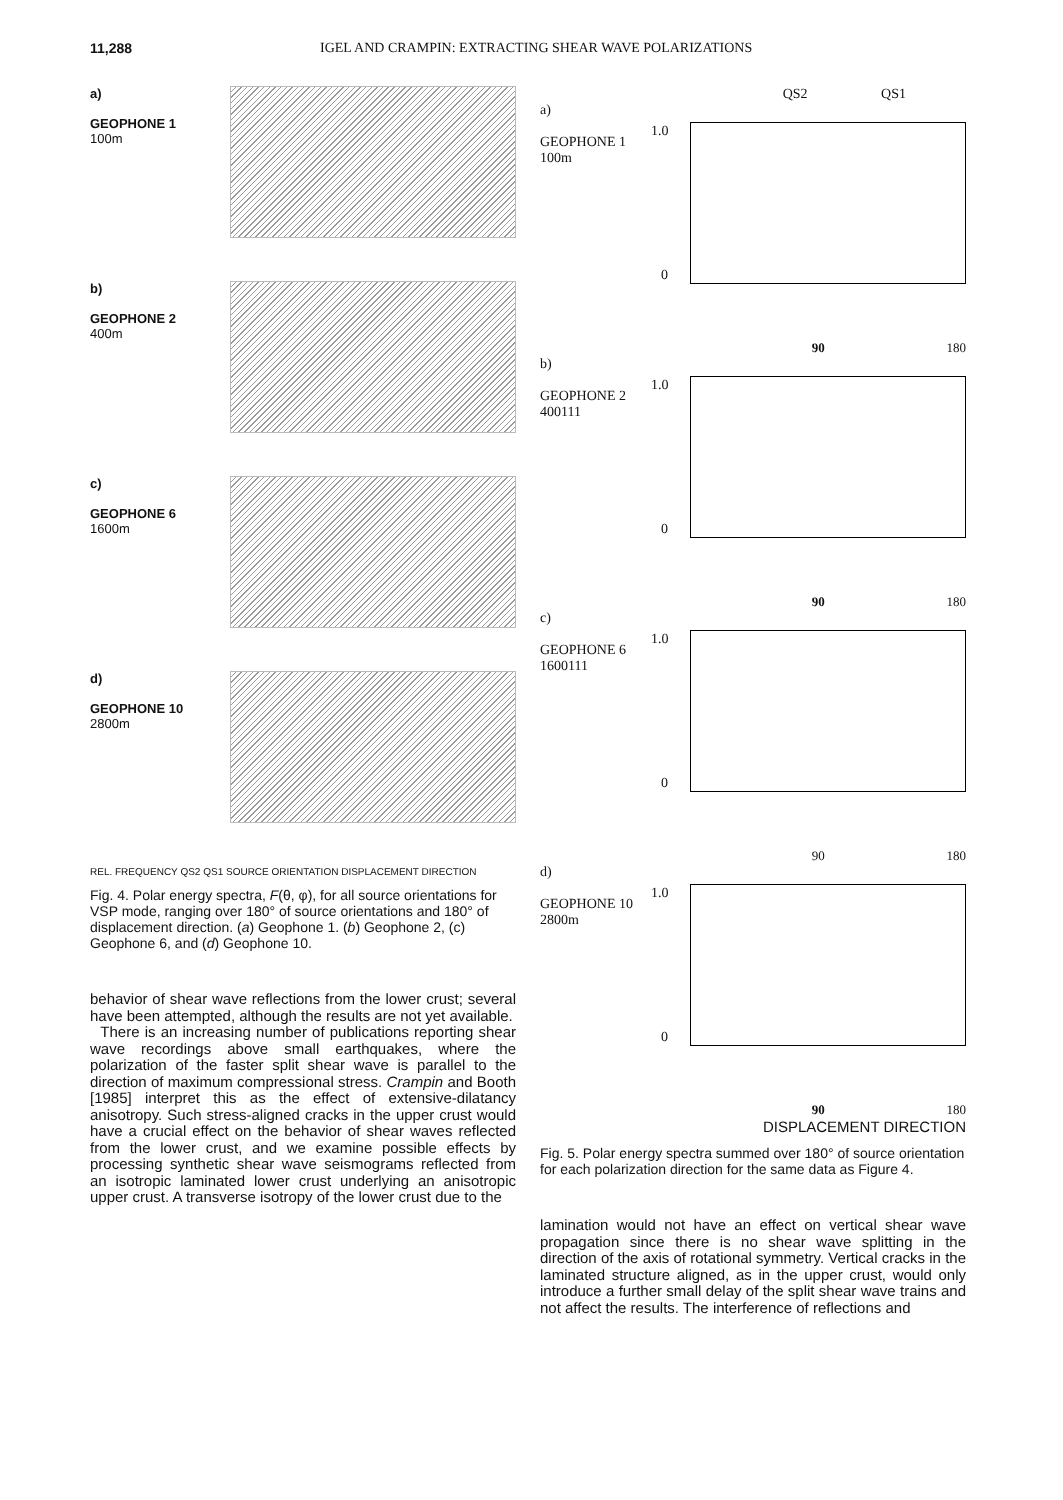11,288 IGEL AND CRAMPIN: EXTRACTING SHEAR WAVE POLARIZATIONS
a)
GEOPHONE 1
100m
b)
GEOPHONE 2
400m
c)
GEOPHONE 6
1600m
d)
GEOPHONE 10
2800m
REL. FREQUENCY QS2 QS1 SOURCE ORIENTATION DISPLACEMENT DIRECTION
Fig. 4. Polar energy spectra, F(θ, φ), for all source orientations for VSP mode, ranging over 180° of source orientations and 180° of displacement direction. (a) Geophone 1. (b) Geophone 2, (c) Geophone 6, and (d) Geophone 10.
behavior of shear wave reflections from the lower crust; several have been attempted, although the results are not yet available.
There is an increasing number of publications reporting shear wave recordings above small earthquakes, where the polarization of the faster split shear wave is parallel to the direction of maximum compressional stress. Crampin and Booth [1985] interpret this as the effect of extensive-dilatancy anisotropy. Such stress-aligned cracks in the upper crust would have a crucial effect on the behavior of shear waves reflected from the lower crust, and we examine possible effects by processing synthetic shear wave seismograms reflected from an isotropic laminated lower crust underlying an anisotropic upper crust. A transverse isotropy of the lower crust due to the
QS2 QS1
a)
GEOPHONE 1
100m
1.0
0
90 180
b)
GEOPHONE 2
400111
1.0
0
90 180
c)
GEOPHONE 6
1600111
1.0
0
90 180
d)
GEOPHONE 10
2800m
1.0
0
90 180
DISPLACEMENT DIRECTION
Fig. 5. Polar energy spectra summed over 180° of source orientation for each polarization direction for the same data as Figure 4.
lamination would not have an effect on vertical shear wave propagation since there is no shear wave splitting in the direction of the axis of rotational symmetry. Vertical cracks in the laminated structure aligned, as in the upper crust, would only introduce a further small delay of the split shear wave trains and not affect the results. The interference of reflections and